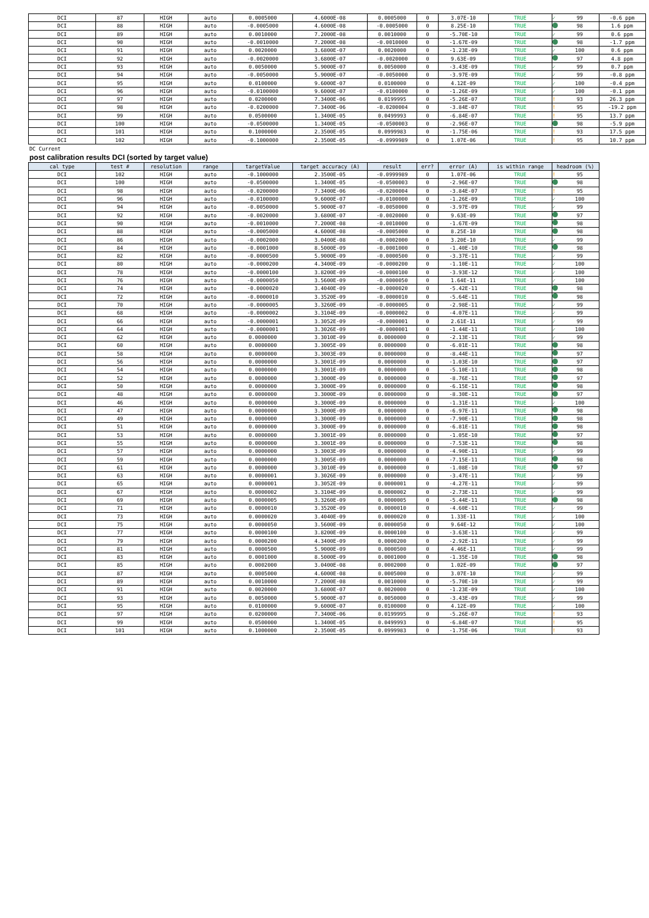| DCI | 87 | HIGH | auto | 0.0005000 | 4.6000E-08 | 0.0005000 | 0 | 3.07E-10 | TRUE | ✓ | 99 | -0.6 ppm |
| DCI | 88 | HIGH | auto | -0.0005000 | 4.6000E-08 | -0.0005000 | 0 | 8.25E-10 | TRUE | | 98 | 1.6 ppm |
| DCI | 89 | HIGH | auto | 0.0010000 | 7.2000E-08 | 0.0010000 | 0 | -5.70E-10 | TRUE | ✓ | 99 | 0.6 ppm |
| DCI | 90 | HIGH | auto | -0.0010000 | 7.2000E-08 | -0.0010000 | 0 | -1.67E-09 | TRUE | | 98 | -1.7 ppm |
| DCI | 91 | HIGH | auto | 0.0020000 | 3.6800E-07 | 0.0020000 | 0 | -1.23E-09 | TRUE | ✓ | 100 | 0.6 ppm |
| DCI | 92 | HIGH | auto | -0.0020000 | 3.6800E-07 | -0.0020000 | 0 | 9.63E-09 | TRUE | | 97 | 4.8 ppm |
| DCI | 93 | HIGH | auto | 0.0050000 | 5.9000E-07 | 0.0050000 | 0 | -3.43E-09 | TRUE | ✓ | 99 | 0.7 ppm |
| DCI | 94 | HIGH | auto | -0.0050000 | 5.9000E-07 | -0.0050000 | 0 | -3.97E-09 | TRUE | ✓ | 99 | -0.8 ppm |
| DCI | 95 | HIGH | auto | 0.0100000 | 9.6000E-07 | 0.0100000 | 0 | 4.12E-09 | TRUE | ✓ | 100 | -0.4 ppm |
| DCI | 96 | HIGH | auto | -0.0100000 | 9.6000E-07 | -0.0100000 | 0 | -1.26E-09 | TRUE | ✓ | 100 | -0.1 ppm |
| DCI | 97 | HIGH | auto | 0.0200000 | 7.3400E-06 | 0.0199995 | 0 | -5.26E-07 | TRUE | ! | 93 | 26.3 ppm |
| DCI | 98 | HIGH | auto | -0.0200000 | 7.3400E-06 | -0.0200004 | 0 | -3.84E-07 | TRUE | ! | 95 | -19.2 ppm |
| DCI | 99 | HIGH | auto | 0.0500000 | 1.3400E-05 | 0.0499993 | 0 | -6.84E-07 | TRUE | ! | 95 | 13.7 ppm |
| DCI | 100 | HIGH | auto | -0.0500000 | 1.3400E-05 | -0.0500003 | 0 | -2.96E-07 | TRUE | | 98 | -5.9 ppm |
| DCI | 101 | HIGH | auto | 0.1000000 | 2.3500E-05 | 0.0999983 | 0 | -1.75E-06 | TRUE | ! | 93 | 17.5 ppm |
| DCI | 102 | HIGH | auto | -0.1000000 | 2.3500E-05 | -0.0999989 | 0 | 1.07E-06 | TRUE | ! | 95 | 10.7 ppm |
DC Current
post calibration results DCI (sorted by target value)
| cal type | test # | resolution | range | targetValue | target accuracy (A) | result | err? | error (A) | is within range | headroom (%) | |
| --- | --- | --- | --- | --- | --- | --- | --- | --- | --- | --- | --- |
| DCI | 102 | HIGH | auto | -0.1000000 | 2.3500E-05 | -0.0999989 | 0 | 1.07E-06 | TRUE | ! | 95 |
| DCI | 100 | HIGH | auto | -0.0500000 | 1.3400E-05 | -0.0500003 | 0 | -2.96E-07 | TRUE | | 98 |
| DCI | 98 | HIGH | auto | -0.0200000 | 7.3400E-06 | -0.0200004 | 0 | -3.84E-07 | TRUE | ! | 95 |
| DCI | 96 | HIGH | auto | -0.0100000 | 9.6000E-07 | -0.0100000 | 0 | -1.26E-09 | TRUE | ✓ | 100 |
| DCI | 94 | HIGH | auto | -0.0050000 | 5.9000E-07 | -0.0050000 | 0 | -3.97E-09 | TRUE | ✓ | 99 |
| DCI | 92 | HIGH | auto | -0.0020000 | 3.6800E-07 | -0.0020000 | 0 | 9.63E-09 | TRUE | | 97 |
| DCI | 90 | HIGH | auto | -0.0010000 | 7.2000E-08 | -0.0010000 | 0 | -1.67E-09 | TRUE | | 98 |
| DCI | 88 | HIGH | auto | -0.0005000 | 4.6000E-08 | -0.0005000 | 0 | 8.25E-10 | TRUE | | 98 |
| DCI | 86 | HIGH | auto | -0.0002000 | 3.0400E-08 | -0.0002000 | 0 | 3.20E-10 | TRUE | ✓ | 99 |
| DCI | 84 | HIGH | auto | -0.0001000 | 8.5000E-09 | -0.0001000 | 0 | -1.40E-10 | TRUE | | 98 |
| DCI | 82 | HIGH | auto | -0.0000500 | 5.9000E-09 | -0.0000500 | 0 | -3.37E-11 | TRUE | ✓ | 99 |
| DCI | 80 | HIGH | auto | -0.0000200 | 4.3400E-09 | -0.0000200 | 0 | -1.10E-11 | TRUE | ✓ | 100 |
| DCI | 78 | HIGH | auto | -0.0000100 | 3.8200E-09 | -0.0000100 | 0 | -3.93E-12 | TRUE | ✓ | 100 |
| DCI | 76 | HIGH | auto | -0.0000050 | 3.5600E-09 | -0.0000050 | 0 | 1.64E-11 | TRUE | ✓ | 100 |
| DCI | 74 | HIGH | auto | -0.0000020 | 3.4040E-09 | -0.0000020 | 0 | -5.42E-11 | TRUE | | 98 |
| DCI | 72 | HIGH | auto | -0.0000010 | 3.3520E-09 | -0.0000010 | 0 | -5.64E-11 | TRUE | | 98 |
| DCI | 70 | HIGH | auto | -0.0000005 | 3.3260E-09 | -0.0000005 | 0 | -2.98E-11 | TRUE | ✓ | 99 |
| DCI | 68 | HIGH | auto | -0.0000002 | 3.3104E-09 | -0.0000002 | 0 | -4.07E-11 | TRUE | ✓ | 99 |
| DCI | 66 | HIGH | auto | -0.0000001 | 3.3052E-09 | -0.0000001 | 0 | 2.61E-11 | TRUE | ✓ | 99 |
| DCI | 64 | HIGH | auto | -0.0000001 | 3.3026E-09 | -0.0000001 | 0 | -1.44E-11 | TRUE | ✓ | 100 |
| DCI | 62 | HIGH | auto | 0.0000000 | 3.3010E-09 | 0.0000000 | 0 | -2.13E-11 | TRUE | ✓ | 99 |
| DCI | 60 | HIGH | auto | 0.0000000 | 3.3005E-09 | 0.0000000 | 0 | -6.01E-11 | TRUE | | 98 |
| DCI | 58 | HIGH | auto | 0.0000000 | 3.3003E-09 | 0.0000000 | 0 | -8.44E-11 | TRUE | | 97 |
| DCI | 56 | HIGH | auto | 0.0000000 | 3.3001E-09 | 0.0000000 | 0 | -1.03E-10 | TRUE | | 97 |
| DCI | 54 | HIGH | auto | 0.0000000 | 3.3001E-09 | 0.0000000 | 0 | -5.10E-11 | TRUE | | 98 |
| DCI | 52 | HIGH | auto | 0.0000000 | 3.3000E-09 | 0.0000000 | 0 | -8.76E-11 | TRUE | | 97 |
| DCI | 50 | HIGH | auto | 0.0000000 | 3.3000E-09 | 0.0000000 | 0 | -6.15E-11 | TRUE | | 98 |
| DCI | 48 | HIGH | auto | 0.0000000 | 3.3000E-09 | 0.0000000 | 0 | -8.30E-11 | TRUE | | 97 |
| DCI | 46 | HIGH | auto | 0.0000000 | 3.3000E-09 | 0.0000000 | 0 | -1.31E-11 | TRUE | ✓ | 100 |
| DCI | 47 | HIGH | auto | 0.0000000 | 3.3000E-09 | 0.0000000 | 0 | -6.97E-11 | TRUE | | 98 |
| DCI | 49 | HIGH | auto | 0.0000000 | 3.3000E-09 | 0.0000000 | 0 | -7.90E-11 | TRUE | | 98 |
| DCI | 51 | HIGH | auto | 0.0000000 | 3.3000E-09 | 0.0000000 | 0 | -6.81E-11 | TRUE | | 98 |
| DCI | 53 | HIGH | auto | 0.0000000 | 3.3001E-09 | 0.0000000 | 0 | -1.05E-10 | TRUE | | 97 |
| DCI | 55 | HIGH | auto | 0.0000000 | 3.3001E-09 | 0.0000000 | 0 | -7.53E-11 | TRUE | | 98 |
| DCI | 57 | HIGH | auto | 0.0000000 | 3.3003E-09 | 0.0000000 | 0 | -4.90E-11 | TRUE | ✓ | 99 |
| DCI | 59 | HIGH | auto | 0.0000000 | 3.3005E-09 | 0.0000000 | 0 | -7.15E-11 | TRUE | | 98 |
| DCI | 61 | HIGH | auto | 0.0000000 | 3.3010E-09 | 0.0000000 | 0 | -1.08E-10 | TRUE | | 97 |
| DCI | 63 | HIGH | auto | 0.0000001 | 3.3026E-09 | 0.0000000 | 0 | -3.47E-11 | TRUE | ✓ | 99 |
| DCI | 65 | HIGH | auto | 0.0000001 | 3.3052E-09 | 0.0000001 | 0 | -4.27E-11 | TRUE | ✓ | 99 |
| DCI | 67 | HIGH | auto | 0.0000002 | 3.3104E-09 | 0.0000002 | 0 | -2.73E-11 | TRUE | ✓ | 99 |
| DCI | 69 | HIGH | auto | 0.0000005 | 3.3260E-09 | 0.0000005 | 0 | -5.44E-11 | TRUE | | 98 |
| DCI | 71 | HIGH | auto | 0.0000010 | 3.3520E-09 | 0.0000010 | 0 | -4.60E-11 | TRUE | ✓ | 99 |
| DCI | 73 | HIGH | auto | 0.0000020 | 3.4040E-09 | 0.0000020 | 0 | 1.33E-11 | TRUE | ✓ | 100 |
| DCI | 75 | HIGH | auto | 0.0000050 | 3.5600E-09 | 0.0000050 | 0 | 9.64E-12 | TRUE | ✓ | 100 |
| DCI | 77 | HIGH | auto | 0.0000100 | 3.8200E-09 | 0.0000100 | 0 | -3.63E-11 | TRUE | ✓ | 99 |
| DCI | 79 | HIGH | auto | 0.0000200 | 4.3400E-09 | 0.0000200 | 0 | -2.92E-11 | TRUE | ✓ | 99 |
| DCI | 81 | HIGH | auto | 0.0000500 | 5.9000E-09 | 0.0000500 | 0 | 4.46E-11 | TRUE | ✓ | 99 |
| DCI | 83 | HIGH | auto | 0.0001000 | 8.5000E-09 | 0.0001000 | 0 | -1.35E-10 | TRUE | | 98 |
| DCI | 85 | HIGH | auto | 0.0002000 | 3.0400E-08 | 0.0002000 | 0 | 1.02E-09 | TRUE | | 97 |
| DCI | 87 | HIGH | auto | 0.0005000 | 4.6000E-08 | 0.0005000 | 0 | 3.07E-10 | TRUE | ✓ | 99 |
| DCI | 89 | HIGH | auto | 0.0010000 | 7.2000E-08 | 0.0010000 | 0 | -5.70E-10 | TRUE | ✓ | 99 |
| DCI | 91 | HIGH | auto | 0.0020000 | 3.6800E-07 | 0.0020000 | 0 | -1.23E-09 | TRUE | ✓ | 100 |
| DCI | 93 | HIGH | auto | 0.0050000 | 5.9000E-07 | 0.0050000 | 0 | -3.43E-09 | TRUE | ✓ | 99 |
| DCI | 95 | HIGH | auto | 0.0100000 | 9.6000E-07 | 0.0100000 | 0 | 4.12E-09 | TRUE | ✓ | 100 |
| DCI | 97 | HIGH | auto | 0.0200000 | 7.3400E-06 | 0.0199995 | 0 | -5.26E-07 | TRUE | ! | 93 |
| DCI | 99 | HIGH | auto | 0.0500000 | 1.3400E-05 | 0.0499993 | 0 | -6.84E-07 | TRUE | ! | 95 |
| DCI | 101 | HIGH | auto | 0.1000000 | 2.3500E-05 | 0.0999983 | 0 | -1.75E-06 | TRUE | ! | 93 |